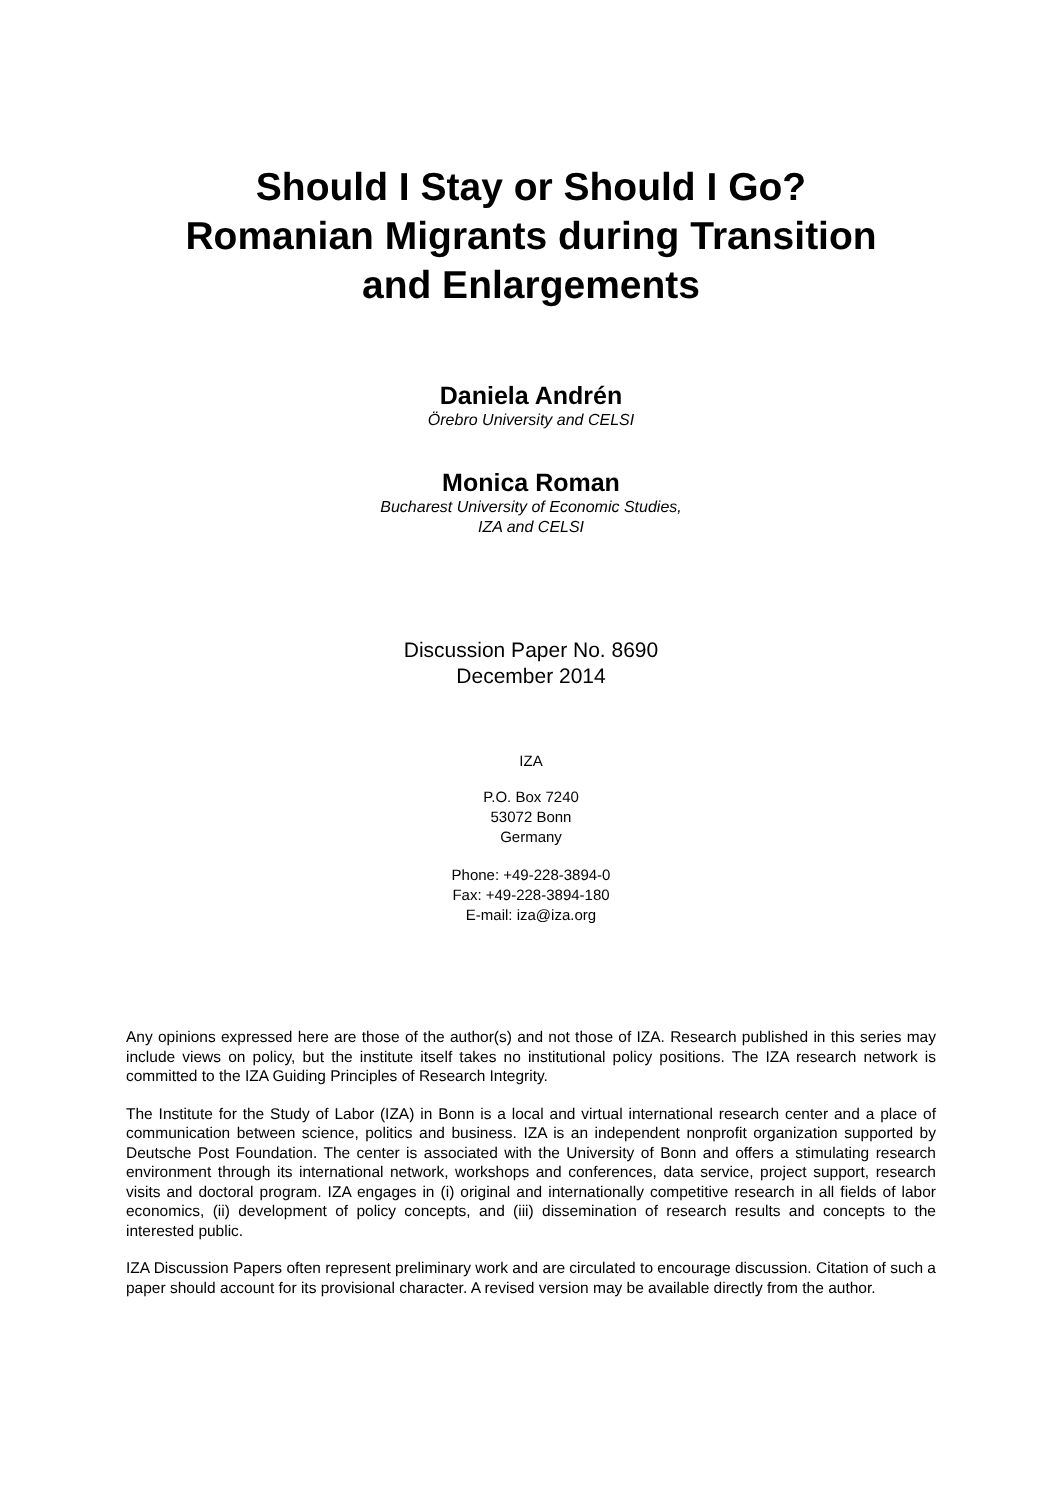Should I Stay or Should I Go?
Romanian Migrants during Transition
and Enlargements
Daniela Andrén
Örebro University and CELSI
Monica Roman
Bucharest University of Economic Studies,
IZA and CELSI
Discussion Paper No. 8690
December 2014
IZA
P.O. Box 7240
53072 Bonn
Germany
Phone: +49-228-3894-0
Fax: +49-228-3894-180
E-mail: iza@iza.org
Any opinions expressed here are those of the author(s) and not those of IZA. Research published in this series may include views on policy, but the institute itself takes no institutional policy positions. The IZA research network is committed to the IZA Guiding Principles of Research Integrity.
The Institute for the Study of Labor (IZA) in Bonn is a local and virtual international research center and a place of communication between science, politics and business. IZA is an independent nonprofit organization supported by Deutsche Post Foundation. The center is associated with the University of Bonn and offers a stimulating research environment through its international network, workshops and conferences, data service, project support, research visits and doctoral program. IZA engages in (i) original and internationally competitive research in all fields of labor economics, (ii) development of policy concepts, and (iii) dissemination of research results and concepts to the interested public.
IZA Discussion Papers often represent preliminary work and are circulated to encourage discussion. Citation of such a paper should account for its provisional character. A revised version may be available directly from the author.